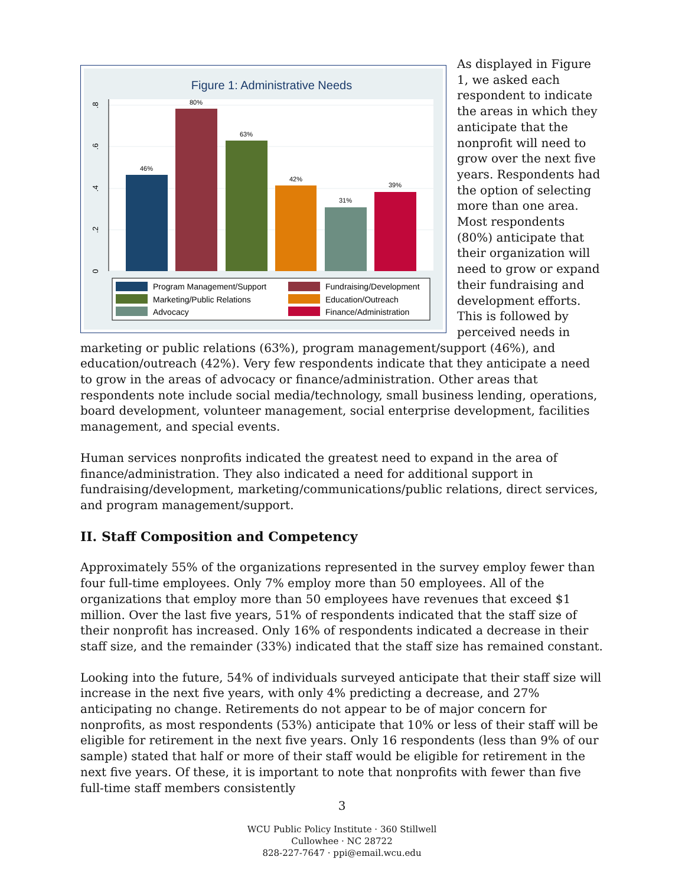Figure 1: Administrative Needs
0
.2
.4
.6
.8
46%
80%
63%
42%
31%
39%
Program Management/Support
Fundraising/Development
Marketing/Public Relations
Education/Outreach
Advocacy
Finance/Administration
As displayed in Figure 1, we asked each respondent to indicate the areas in which they anticipate that the nonprofit will need to grow over the next five years. Respondents had the option of selecting more than one area. Most respondents (80%) anticipate that their organization will need to grow or expand their fundraising and development efforts. This is followed by perceived needs in marketing or public relations (63%), program management/support (46%), and education/outreach (42%). Very few respondents indicate that they anticipate a need to grow in the areas of advocacy or finance/administration. Other areas that respondents note include social media/technology, small business lending, operations, board development, volunteer management, social enterprise development, facilities management, and special events.
Human services nonprofits indicated the greatest need to expand in the area of finance/administration. They also indicated a need for additional support in fundraising/development, marketing/communications/public relations, direct services, and program management/support.
II. Staff Composition and Competency
Approximately 55% of the organizations represented in the survey employ fewer than four full-time employees. Only 7% employ more than 50 employees. All of the organizations that employ more than 50 employees have revenues that exceed $1 million. Over the last five years, 51% of respondents indicated that the staff size of their nonprofit has increased. Only 16% of respondents indicated a decrease in their staff size, and the remainder (33%) indicated that the staff size has remained constant.
Looking into the future, 54% of individuals surveyed anticipate that their staff size will increase in the next five years, with only 4% predicting a decrease, and 27% anticipating no change. Retirements do not appear to be of major concern for nonprofits, as most respondents (53%) anticipate that 10% or less of their staff will be eligible for retirement in the next five years. Only 16 respondents (less than 9% of our sample) stated that half or more of their staff would be eligible for retirement in the next five years. Of these, it is important to note that nonprofits with fewer than five full-time staff members consistently
3
WCU Public Policy Institute · 360 Stillwell
Cullowhee · NC 28722
828-227-7647 · ppi@email.wcu.edu